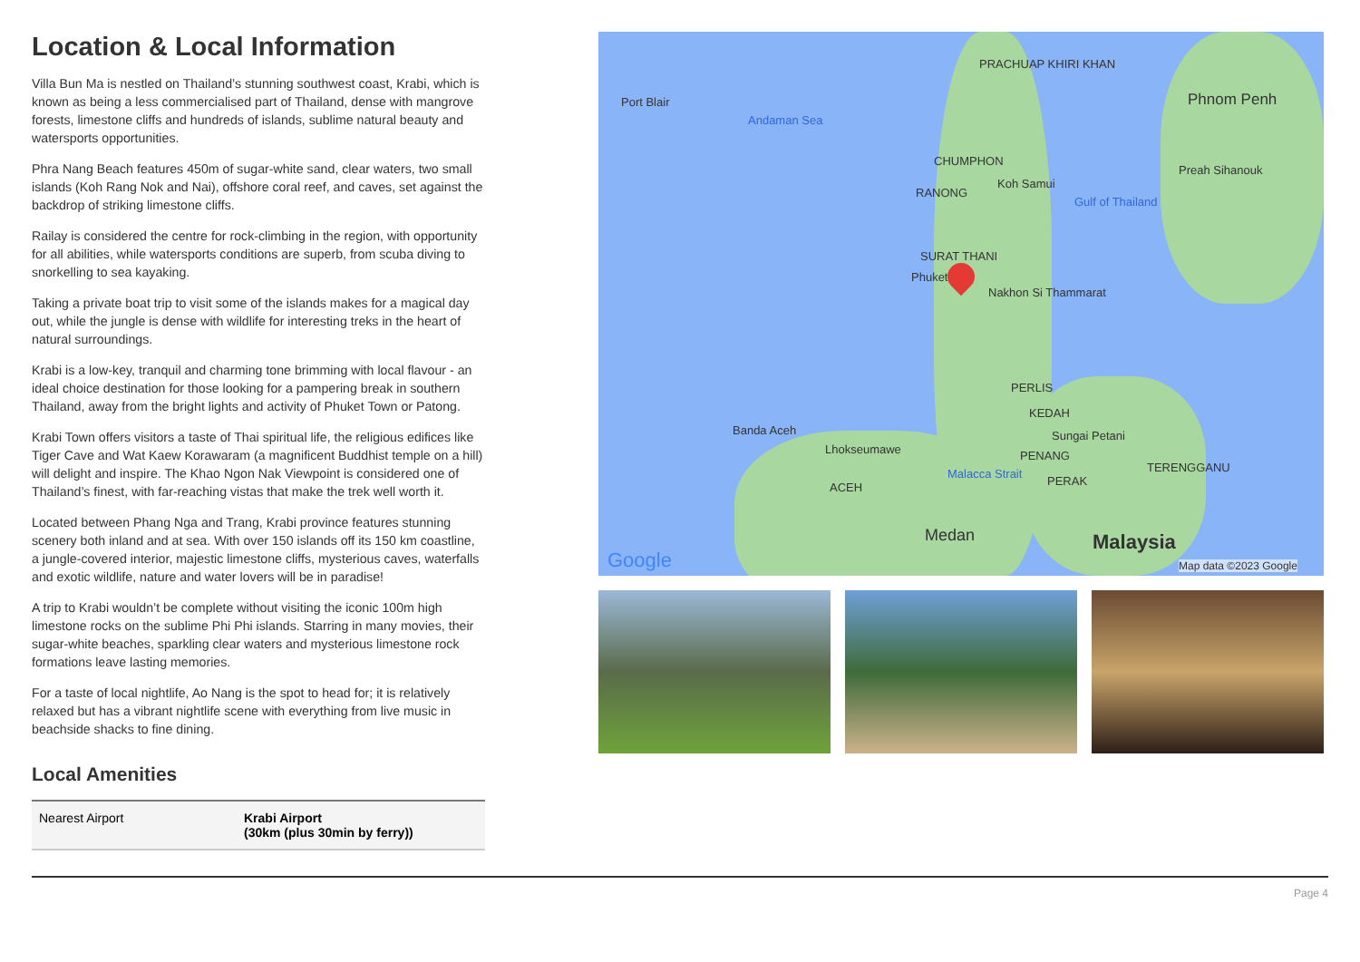Location & Local Information
Villa Bun Ma is nestled on Thailand’s stunning southwest coast, Krabi, which is known as being a less commercialised part of Thailand, dense with mangrove forests, limestone cliffs and hundreds of islands, sublime natural beauty and watersports opportunities.
Phra Nang Beach features 450m of sugar-white sand, clear waters, two small islands (Koh Rang Nok and Nai), offshore coral reef, and caves, set against the backdrop of striking limestone cliffs.
Railay is considered the centre for rock-climbing in the region, with opportunity for all abilities, while watersports conditions are superb, from scuba diving to snorkelling to sea kayaking.
Taking a private boat trip to visit some of the islands makes for a magical day out, while the jungle is dense with wildlife for interesting treks in the heart of natural surroundings.
Krabi is a low-key, tranquil and charming tone brimming with local flavour - an ideal choice destination for those looking for a pampering break in southern Thailand, away from the bright lights and activity of Phuket Town or Patong.
Krabi Town offers visitors a taste of Thai spiritual life, the religious edifices like Tiger Cave and Wat Kaew Korawaram (a magnificent Buddhist temple on a hill) will delight and inspire. The Khao Ngon Nak Viewpoint is considered one of Thailand’s finest, with far-reaching vistas that make the trek well worth it.
Located between Phang Nga and Trang, Krabi province features stunning scenery both inland and at sea. With over 150 islands off its 150 km coastline, a jungle-covered interior, majestic limestone cliffs, mysterious caves, waterfalls and exotic wildlife, nature and water lovers will be in paradise!
A trip to Krabi wouldn’t be complete without visiting the iconic 100m high limestone rocks on the sublime Phi Phi islands. Starring in many movies, their sugar-white beaches, sparkling clear waters and mysterious limestone rock formations leave lasting memories.
For a taste of local nightlife, Ao Nang is the spot to head for; it is relatively relaxed but has a vibrant nightlife scene with everything from live music in beachside shacks to fine dining.
Local Amenities
| Nearest Airport | Krabi Airport (30km (plus 30min by ferry)) |
PRACHUAP KHIRI KHAN
Port Blair
Andaman Sea
Phnom Penh
CHUMPHON
Koh Samui
RANONG
Gulf of Thailand
Preah Sihanouk
SURAT THANI
Phuket
Nakhon Si Thammarat
PERLIS
KEDAH
Banda Aceh Sungai Petani
Lhokseumawe PENANG
TERENGGANU
PERAK ACEH
Malacca Strait
Medan Malaysia
Google Map data ©2023 Google
Page 4